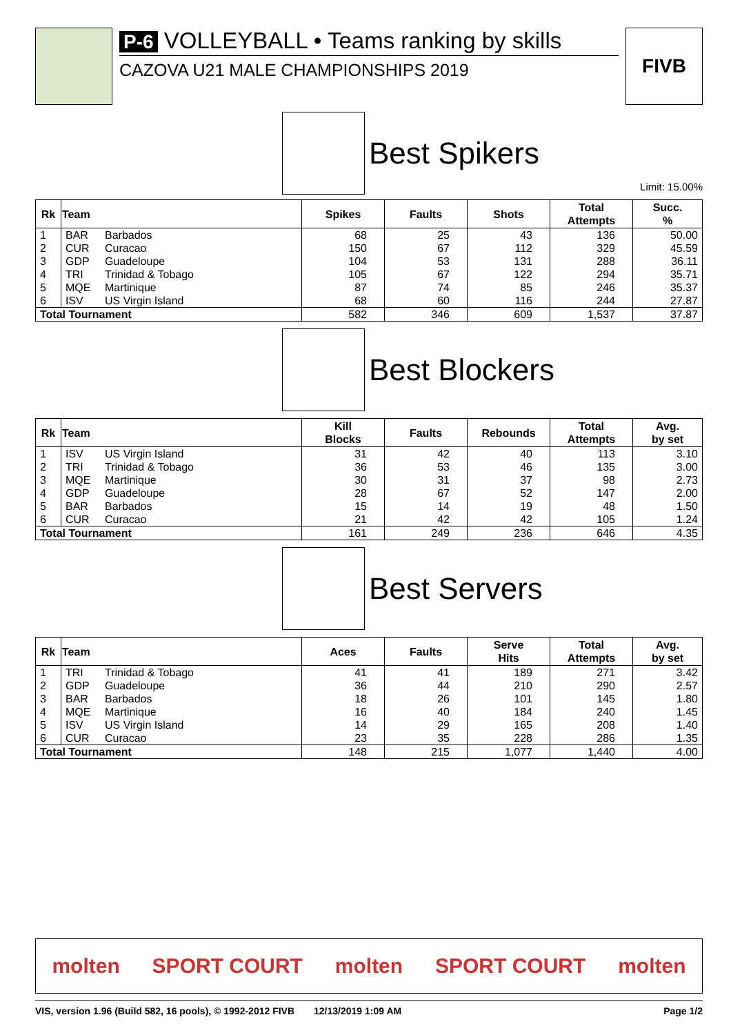P-6 VOLLEYBALL • Teams ranking by skills
CAZOVA U21 MALE CHAMPIONSHIPS 2019
FIVB
Best Spikers
Limit: 15.00%
| Rk | Team | | Spikes | Faults | Shots | Total Attempts | Succ. % |
| --- | --- | --- | --- | --- | --- | --- | --- |
| 1 | BAR | Barbados | 68 | 25 | 43 | 136 | 50.00 |
| 2 | CUR | Curacao | 150 | 67 | 112 | 329 | 45.59 |
| 3 | GDP | Guadeloupe | 104 | 53 | 131 | 288 | 36.11 |
| 4 | TRI | Trinidad & Tobago | 105 | 67 | 122 | 294 | 35.71 |
| 5 | MQE | Martinique | 87 | 74 | 85 | 246 | 35.37 |
| 6 | ISV | US Virgin Island | 68 | 60 | 116 | 244 | 27.87 |
| Total Tournament | | | 582 | 346 | 609 | 1,537 | 37.87 |
Best Blockers
| Rk | Team | | Kill Blocks | Faults | Rebounds | Total Attempts | Avg. by set |
| --- | --- | --- | --- | --- | --- | --- | --- |
| 1 | ISV | US Virgin Island | 31 | 42 | 40 | 113 | 3.10 |
| 2 | TRI | Trinidad & Tobago | 36 | 53 | 46 | 135 | 3.00 |
| 3 | MQE | Martinique | 30 | 31 | 37 | 98 | 2.73 |
| 4 | GDP | Guadeloupe | 28 | 67 | 52 | 147 | 2.00 |
| 5 | BAR | Barbados | 15 | 14 | 19 | 48 | 1.50 |
| 6 | CUR | Curacao | 21 | 42 | 42 | 105 | 1.24 |
| Total Tournament | | | 161 | 249 | 236 | 646 | 4.35 |
Best Servers
| Rk | Team | | Aces | Faults | Serve Hits | Total Attempts | Avg. by set |
| --- | --- | --- | --- | --- | --- | --- | --- |
| 1 | TRI | Trinidad & Tobago | 41 | 41 | 189 | 271 | 3.42 |
| 2 | GDP | Guadeloupe | 36 | 44 | 210 | 290 | 2.57 |
| 3 | BAR | Barbados | 18 | 26 | 101 | 145 | 1.80 |
| 4 | MQE | Martinique | 16 | 40 | 184 | 240 | 1.45 |
| 5 | ISV | US Virgin Island | 14 | 29 | 165 | 208 | 1.40 |
| 6 | CUR | Curacao | 23 | 35 | 228 | 286 | 1.35 |
| Total Tournament | | | 148 | 215 | 1,077 | 1,440 | 4.00 |
molten SPORT COURT molten SPORT COURT molten
VIS, version 1.96 (Build 582, 16 pools), © 1992-2012 FIVB 12/13/2019 1:09 AM Page 1/2